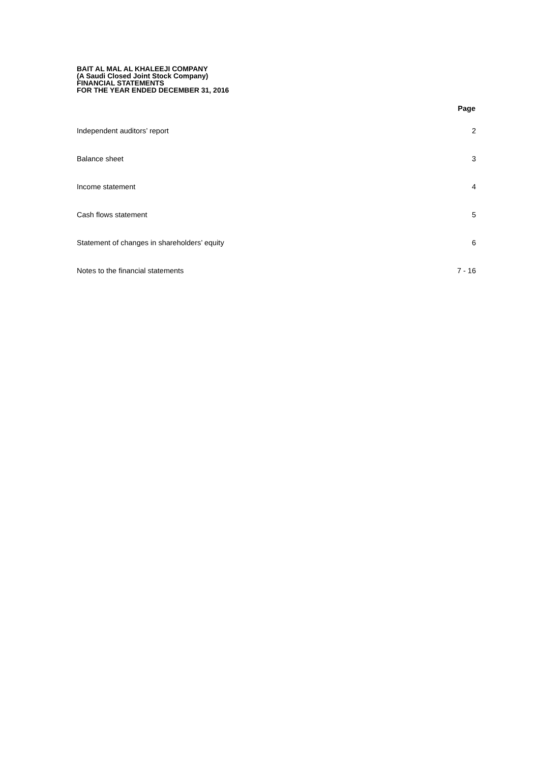BAIT AL MAL AL KHALEEJI COMPANY
(A Saudi Closed Joint Stock Company)
FINANCIAL STATEMENTS
FOR THE YEAR ENDED DECEMBER 31, 2016
| | Page |
| --- | --- |
| Independent auditors’ report | 2 |
| Balance sheet | 3 |
| Income statement | 4 |
| Cash flows statement | 5 |
| Statement of changes in shareholders’ equity | 6 |
| Notes to the financial statements | 7 - 16 |